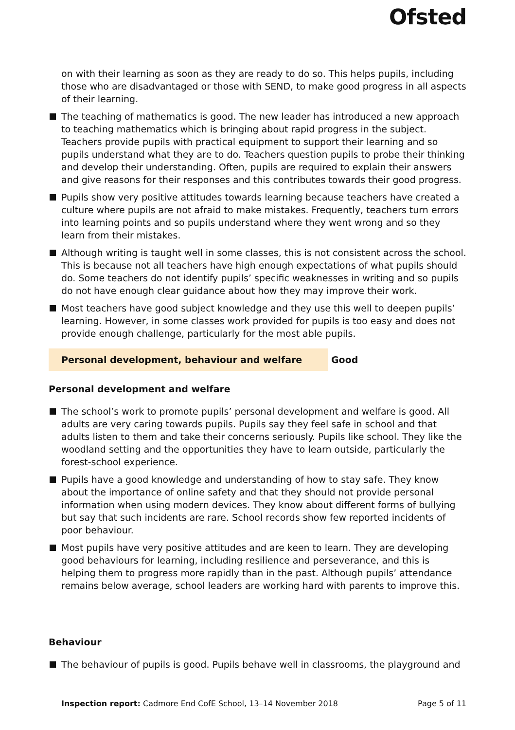Ofsted
on with their learning as soon as they are ready to do so. This helps pupils, including those who are disadvantaged or those with SEND, to make good progress in all aspects of their learning.
The teaching of mathematics is good. The new leader has introduced a new approach to teaching mathematics which is bringing about rapid progress in the subject. Teachers provide pupils with practical equipment to support their learning and so pupils understand what they are to do. Teachers question pupils to probe their thinking and develop their understanding. Often, pupils are required to explain their answers and give reasons for their responses and this contributes towards their good progress.
Pupils show very positive attitudes towards learning because teachers have created a culture where pupils are not afraid to make mistakes. Frequently, teachers turn errors into learning points and so pupils understand where they went wrong and so they learn from their mistakes.
Although writing is taught well in some classes, this is not consistent across the school. This is because not all teachers have high enough expectations of what pupils should do. Some teachers do not identify pupils’ specific weaknesses in writing and so pupils do not have enough clear guidance about how they may improve their work.
Most teachers have good subject knowledge and they use this well to deepen pupils’ learning. However, in some classes work provided for pupils is too easy and does not provide enough challenge, particularly for the most able pupils.
Personal development, behaviour and welfare Good
Personal development and welfare
The school’s work to promote pupils’ personal development and welfare is good. All adults are very caring towards pupils. Pupils say they feel safe in school and that adults listen to them and take their concerns seriously. Pupils like school. They like the woodland setting and the opportunities they have to learn outside, particularly the forest-school experience.
Pupils have a good knowledge and understanding of how to stay safe. They know about the importance of online safety and that they should not provide personal information when using modern devices. They know about different forms of bullying but say that such incidents are rare. School records show few reported incidents of poor behaviour.
Most pupils have very positive attitudes and are keen to learn. They are developing good behaviours for learning, including resilience and perseverance, and this is helping them to progress more rapidly than in the past. Although pupils’ attendance remains below average, school leaders are working hard with parents to improve this.
Behaviour
The behaviour of pupils is good. Pupils behave well in classrooms, the playground and
Inspection report: Cadmore End CofE School, 13–14 November 2018
Page 5 of 11